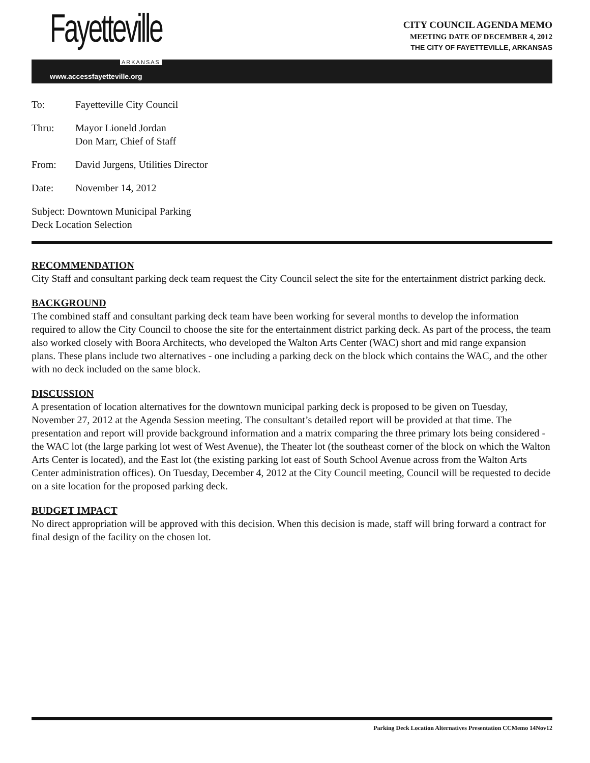Fayetteville
ARKANSAS
www.accessfayetteville.org
CITY COUNCIL AGENDA MEMO
MEETING DATE OF DECEMBER 4, 2012
THE CITY OF FAYETTEVILLE, ARKANSAS
| To: | Fayetteville City Council |
| Thru: | Mayor Lioneld Jordan Don Marr, Chief of Staff |
| From: | David Jurgens, Utilities Director |
| Date: | November 14, 2012 |
| Subject: Downtown Municipal Parking Deck Location Selection | |
RECOMMENDATION
City Staff and consultant parking deck team request the City Council select the site for the entertainment district parking deck.
BACKGROUND
The combined staff and consultant parking deck team have been working for several months to develop the information required to allow the City Council to choose the site for the entertainment district parking deck. As part of the process, the team also worked closely with Boora Architects, who developed the Walton Arts Center (WAC) short and mid range expansion plans. These plans include two alternatives - one including a parking deck on the block which contains the WAC, and the other with no deck included on the same block.
DISCUSSION
A presentation of location alternatives for the downtown municipal parking deck is proposed to be given on Tuesday, November 27, 2012 at the Agenda Session meeting. The consultant’s detailed report will be provided at that time. The presentation and report will provide background information and a matrix comparing the three primary lots being considered - the WAC lot (the large parking lot west of West Avenue), the Theater lot (the southeast corner of the block on which the Walton Arts Center is located), and the East lot (the existing parking lot east of South School Avenue across from the Walton Arts Center administration offices). On Tuesday, December 4, 2012 at the City Council meeting, Council will be requested to decide on a site location for the proposed parking deck.
BUDGET IMPACT
No direct appropriation will be approved with this decision. When this decision is made, staff will bring forward a contract for final design of the facility on the chosen lot.
Parking Deck Location Alternatives Presentation CCMemo 14Nov12